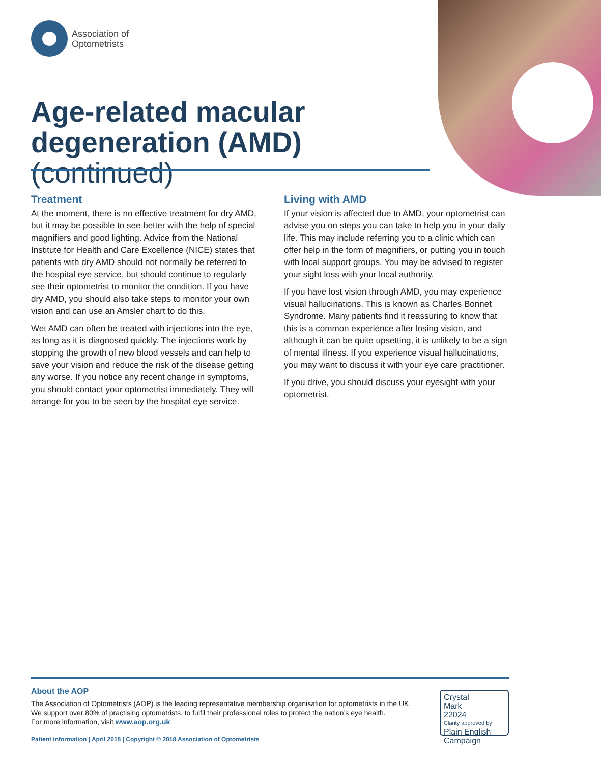Association of
Optometrists
Age-related macular degeneration (AMD) (continued)
Treatment
At the moment, there is no effective treatment for dry AMD, but it may be possible to see better with the help of special magnifiers and good lighting. Advice from the National Institute for Health and Care Excellence (NICE) states that patients with dry AMD should not normally be referred to the hospital eye service, but should continue to regularly see their optometrist to monitor the condition. If you have dry AMD, you should also take steps to monitor your own vision and can use an Amsler chart to do this.
Wet AMD can often be treated with injections into the eye, as long as it is diagnosed quickly. The injections work by stopping the growth of new blood vessels and can help to save your vision and reduce the risk of the disease getting any worse. If you notice any recent change in symptoms, you should contact your optometrist immediately. They will arrange for you to be seen by the hospital eye service.
Living with AMD
If your vision is affected due to AMD, your optometrist can advise you on steps you can take to help you in your daily life. This may include referring you to a clinic which can offer help in the form of magnifiers, or putting you in touch with local support groups. You may be advised to register your sight loss with your local authority.
If you have lost vision through AMD, you may experience visual hallucinations. This is known as Charles Bonnet Syndrome. Many patients find it reassuring to know that this is a common experience after losing vision, and although it can be quite upsetting, it is unlikely to be a sign of mental illness. If you experience visual hallucinations, you may want to discuss it with your eye care practitioner.
If you drive, you should discuss your eyesight with your optometrist.
About the AOP
The Association of Optometrists (AOP) is the leading representative membership organisation for optometrists in the UK.
We support over 80% of practising optometrists, to fulfil their professional roles to protect the nation’s eye health.
For more information, visit www.aop.org.uk
Patient information | April 2018 | Copyright © 2018 Association of Optometrists
Crystal
Mark
22024
Clarity approved by
Plain English Campaign